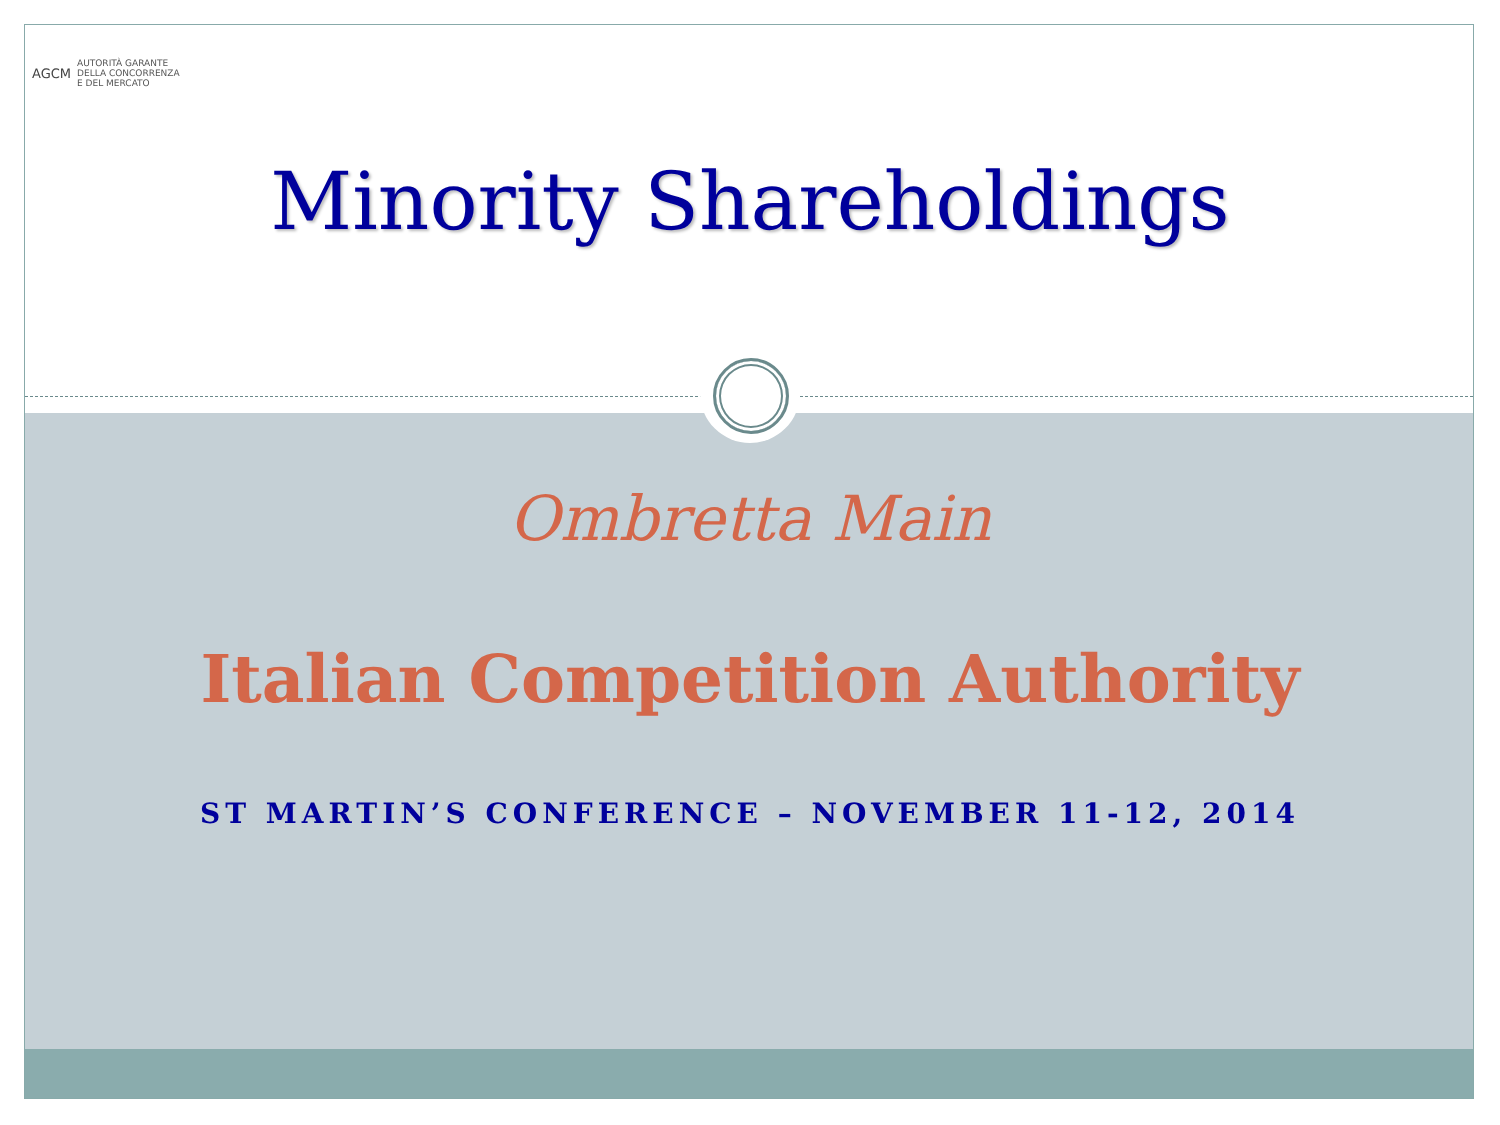AGCM AUTORITÀ GARANTE
DELLA CONCORRENZA
E DEL MERCATO
Minority Shareholdings
Ombretta Main
Italian Competition Authority
ST MARTIN’S CONFERENCE – NOVEMBER 11-12, 2014